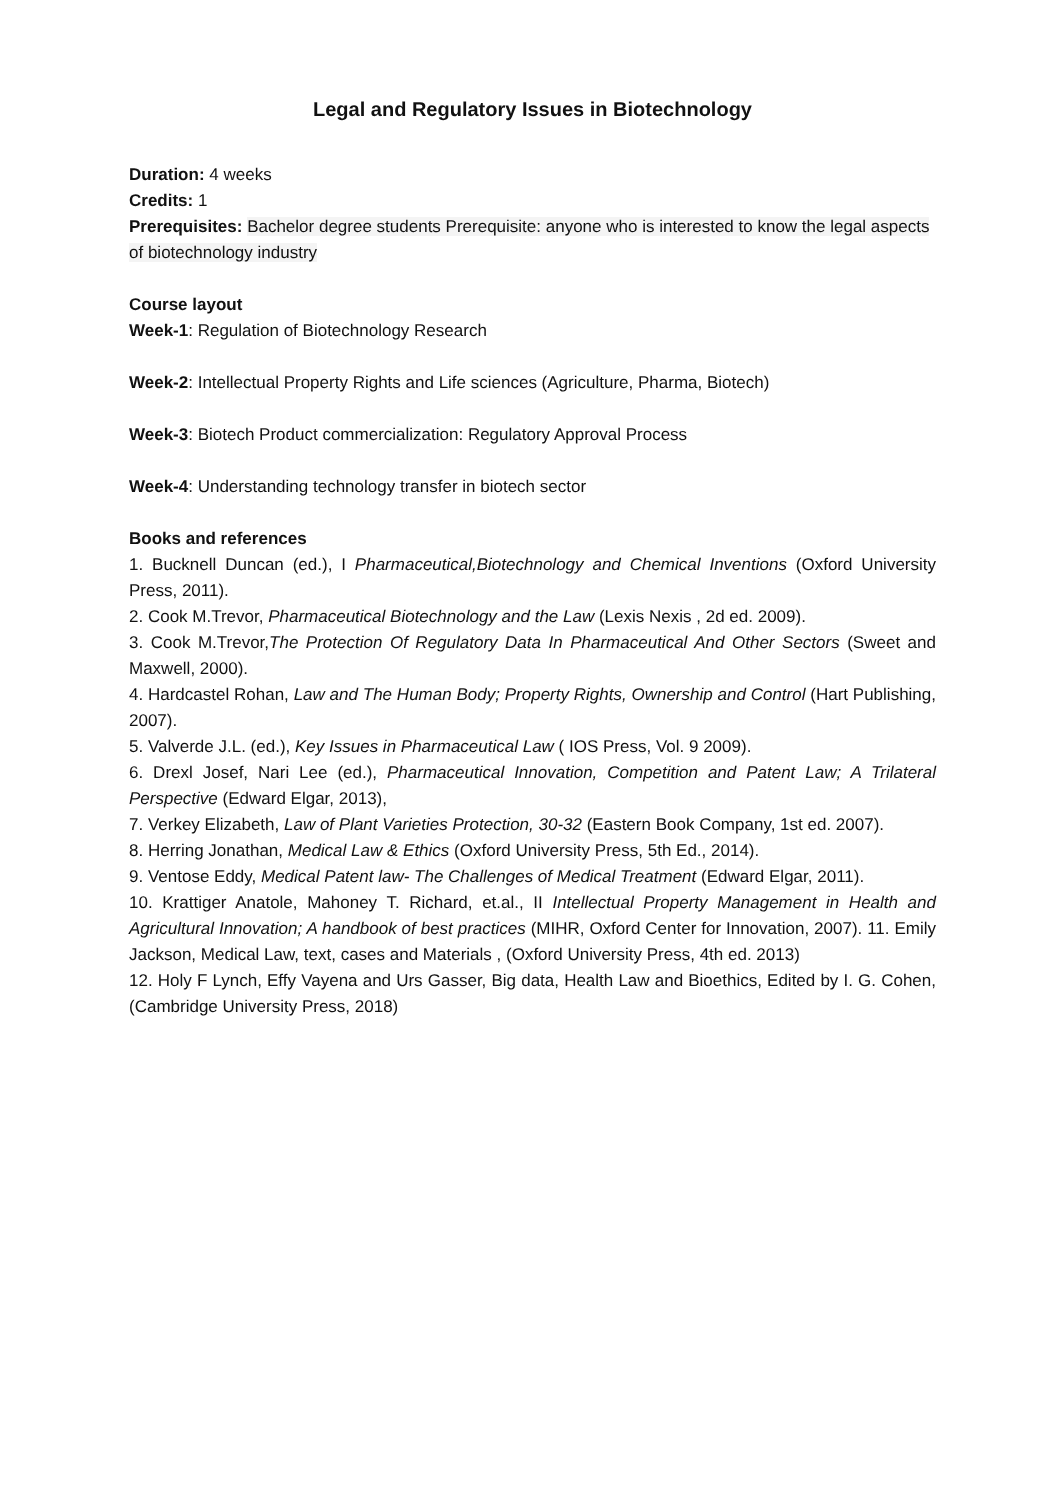Legal and Regulatory Issues in Biotechnology
Duration: 4 weeks
Credits: 1
Prerequisites: Bachelor degree students Prerequisite: anyone who is interested to know the legal aspects of biotechnology industry
Course layout
Week-1: Regulation of Biotechnology Research
Week-2: Intellectual Property Rights and Life sciences (Agriculture, Pharma, Biotech)
Week-3: Biotech Product commercialization: Regulatory Approval Process
Week-4: Understanding technology transfer in biotech sector
Books and references
1. Bucknell Duncan (ed.), I Pharmaceutical,Biotechnology and Chemical Inventions (Oxford University Press, 2011).
2. Cook M.Trevor, Pharmaceutical Biotechnology and the Law (Lexis Nexis , 2d ed. 2009).
3. Cook M.Trevor,The Protection Of Regulatory Data In Pharmaceutical And Other Sectors (Sweet and Maxwell, 2000).
4. Hardcastel Rohan, Law and The Human Body; Property Rights, Ownership and Control (Hart Publishing, 2007).
5. Valverde J.L. (ed.), Key Issues in Pharmaceutical Law ( IOS Press, Vol. 9 2009).
6. Drexl Josef, Nari Lee (ed.), Pharmaceutical Innovation, Competition and Patent Law; A Trilateral Perspective (Edward Elgar, 2013),
7. Verkey Elizabeth, Law of Plant Varieties Protection, 30-32 (Eastern Book Company, 1st ed. 2007).
8. Herring Jonathan, Medical Law & Ethics (Oxford University Press, 5th Ed., 2014).
9. Ventose Eddy, Medical Patent law- The Challenges of Medical Treatment (Edward Elgar, 2011).
10. Krattiger Anatole, Mahoney T. Richard, et.al., II Intellectual Property Management in Health and Agricultural Innovation; A handbook of best practices (MIHR, Oxford Center for Innovation, 2007). 11. Emily Jackson, Medical Law, text, cases and Materials , (Oxford University Press, 4th ed. 2013)
12. Holy F Lynch, Effy Vayena and Urs Gasser, Big data, Health Law and Bioethics, Edited by I. G. Cohen, (Cambridge University Press, 2018)